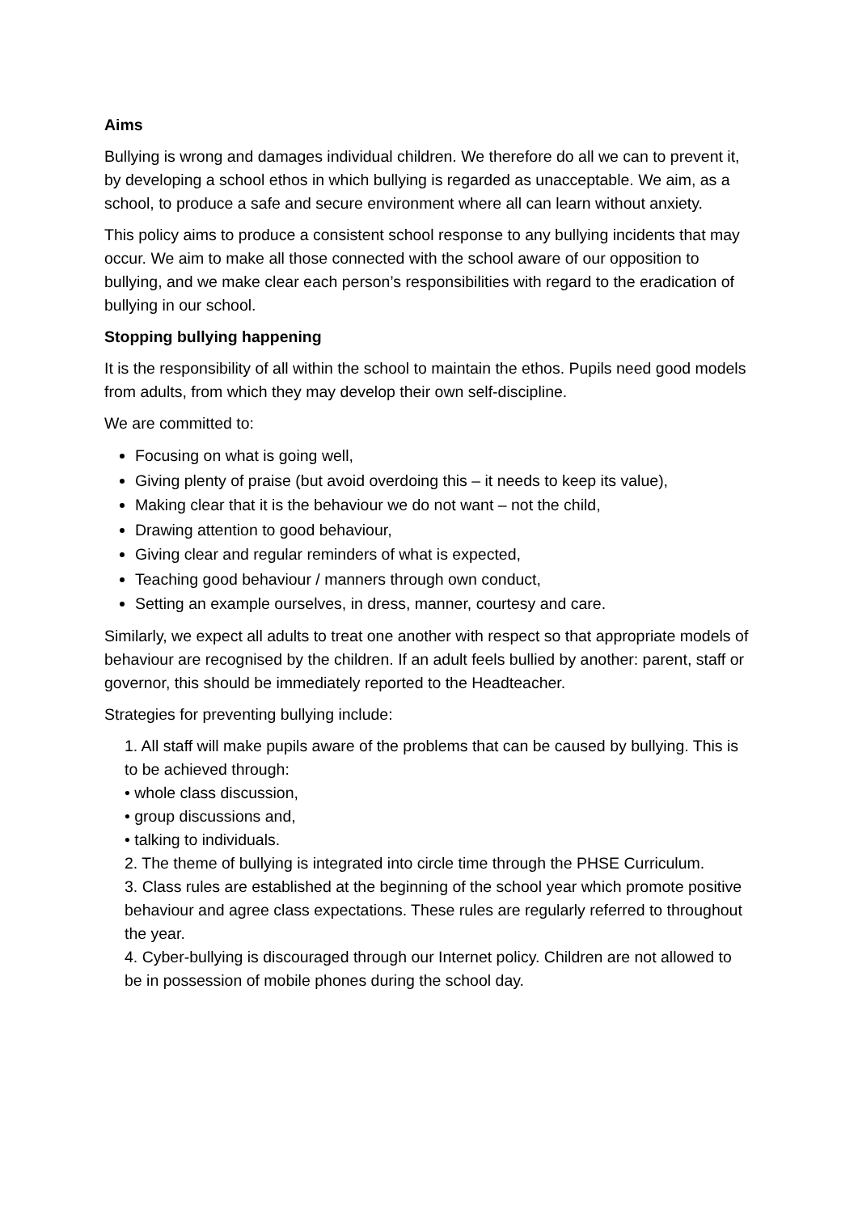Aims
Bullying is wrong and damages individual children. We therefore do all we can to prevent it, by developing a school ethos in which bullying is regarded as unacceptable. We aim, as a school, to produce a safe and secure environment where all can learn without anxiety.
This policy aims to produce a consistent school response to any bullying incidents that may occur. We aim to make all those connected with the school aware of our opposition to bullying, and we make clear each person’s responsibilities with regard to the eradication of bullying in our school.
Stopping bullying happening
It is the responsibility of all within the school to maintain the ethos. Pupils need good models from adults, from which they may develop their own self-discipline.
We are committed to:
Focusing on what is going well,
Giving plenty of praise (but avoid overdoing this – it needs to keep its value),
Making clear that it is the behaviour we do not want – not the child,
Drawing attention to good behaviour,
Giving clear and regular reminders of what is expected,
Teaching good behaviour / manners through own conduct,
Setting an example ourselves, in dress, manner, courtesy and care.
Similarly, we expect all adults to treat one another with respect so that appropriate models of behaviour are recognised by the children. If an adult feels bullied by another: parent, staff or governor, this should be immediately reported to the Headteacher.
Strategies for preventing bullying include:
1. All staff will make pupils aware of the problems that can be caused by bullying. This is to be achieved through:
• whole class discussion,
• group discussions and,
• talking to individuals.
2. The theme of bullying is integrated into circle time through the PHSE Curriculum.
3. Class rules are established at the beginning of the school year which promote positive behaviour and agree class expectations. These rules are regularly referred to throughout the year.
4. Cyber-bullying is discouraged through our Internet policy. Children are not allowed to be in possession of mobile phones during the school day.